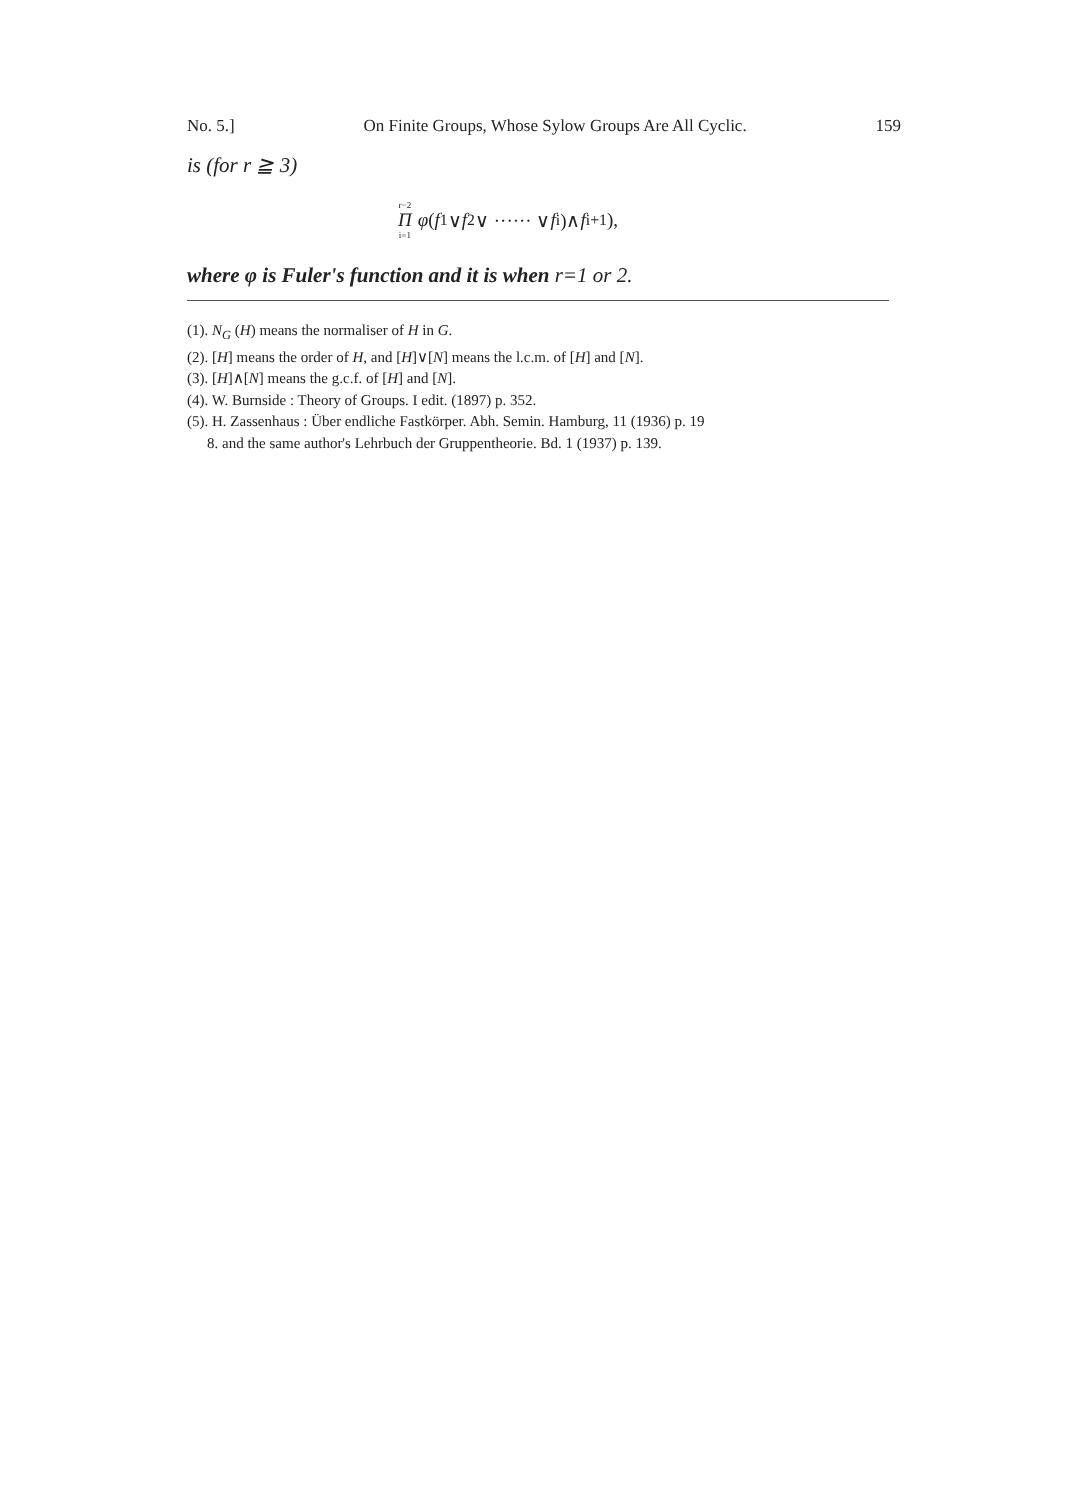No. 5.] On Finite Groups, Whose Sylow Groups Are All Cyclic. 159
is (for r ≧ 3)
r−2 Π i=1 φ (f<sub>1</sub>∨ f<sub>2</sub>∨ ······ ∨ f<sub>i</sub>)∧ f<sub>i+1</sub>),
where φ is Fuler's function and it is when r=1 or 2.
(1). N<sub>G</sub> (H) means the normaliser of H in G.
(2). [H] means the order of H, and [H]∨[N] means the l.c.m. of [H] and [N].
(3). [H]∧[N] means the g.c.f. of [H] and [N].
(4). W. Burnside : Theory of Groups. I edit. (1897) p. 352.
(5). H. Zassenhaus : Über endliche Fastkörper. Abh. Semin. Hamburg, 11 (1936) p. 19
8. and the same author's Lehrbuch der Gruppentheorie. Bd. 1 (1937) p. 139.